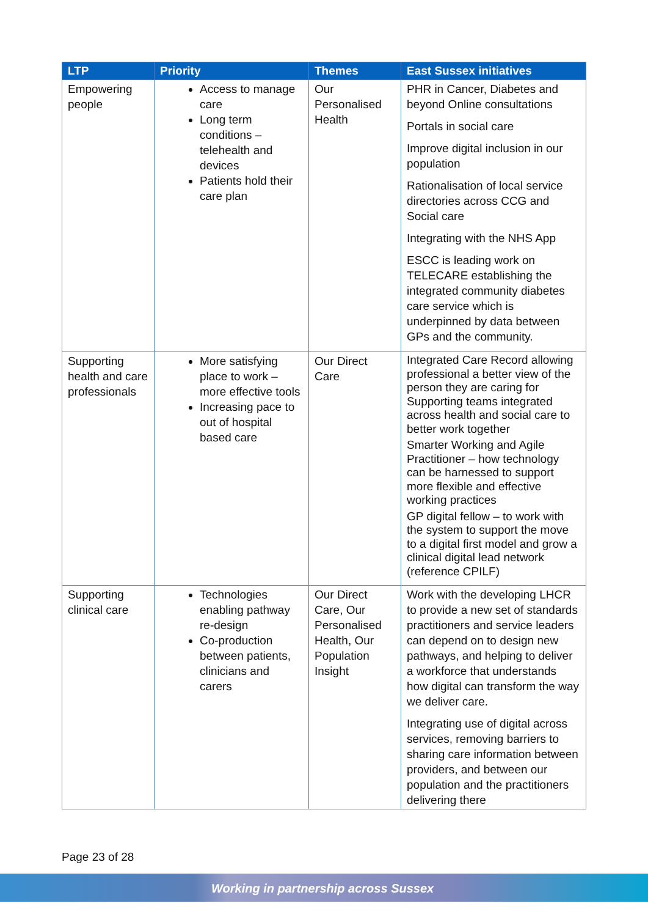| LTP | Priority | Themes | East Sussex initiatives |
| --- | --- | --- | --- |
| Empowering people | Access to manage care Long term conditions – telehealth and devices Patients hold their care plan | Our Personalised Health | PHR in Cancer, Diabetes and beyond Online consultations Portals in social care Improve digital inclusion in our population Rationalisation of local service directories across CCG and Social care Integrating with the NHS App ESCC is leading work on TELECARE establishing the integrated community diabetes care service which is underpinned by data between GPs and the community. |
| Supporting health and care professionals | More satisfying place to work – more effective tools Increasing pace to out of hospital based care | Our Direct Care | Integrated Care Record allowing professional a better view of the person they are caring for Supporting teams integrated across health and social care to better work together Smarter Working and Agile Practitioner – how technology can be harnessed to support more flexible and effective working practices GP digital fellow – to work with the system to support the move to a digital first model and grow a clinical digital lead network (reference CPILF) |
| Supporting clinical care | Technologies enabling pathway re-design Co-production between patients, clinicians and carers | Our Direct Care, Our Personalised Health, Our Population Insight | Work with the developing LHCR to provide a new set of standards practitioners and service leaders can depend on to design new pathways, and helping to deliver a workforce that understands how digital can transform the way we deliver care. Integrating use of digital across services, removing barriers to sharing care information between providers, and between our population and the practitioners delivering there |
Page 23 of 28
Working in partnership across Sussex